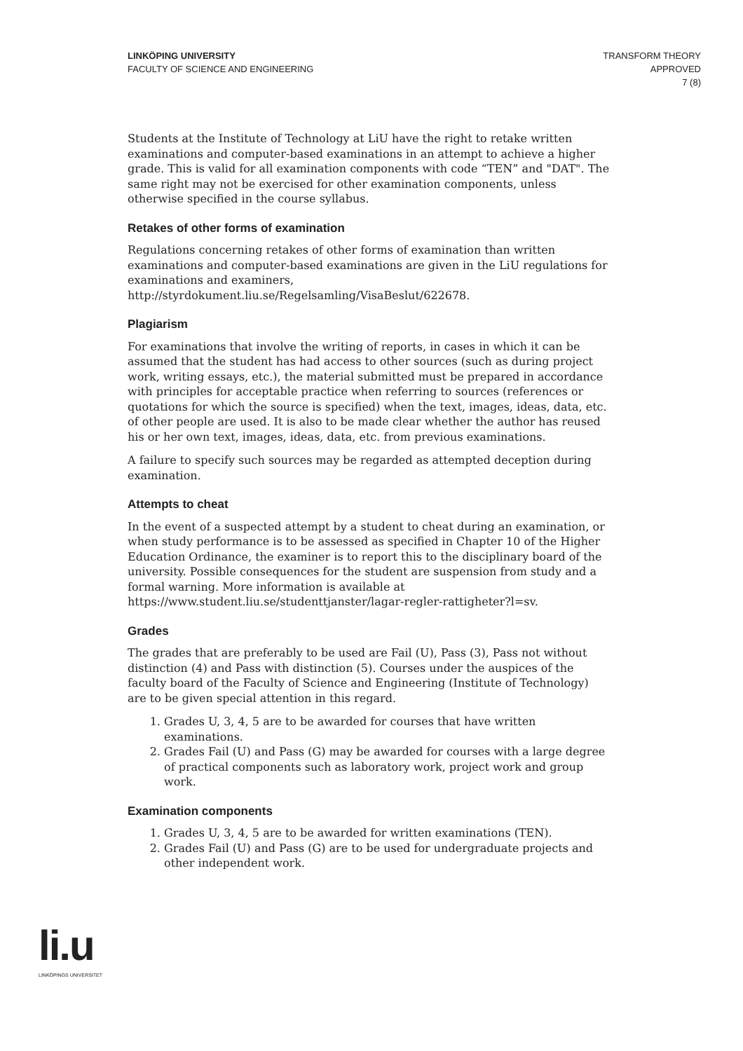LINKÖPING UNIVERSITY
FACULTY OF SCIENCE AND ENGINEERING
TRANSFORM THEORY
APPROVED
7 (8)
Students at the Institute of Technology at LiU have the right to retake written examinations and computer-based examinations in an attempt to achieve a higher grade. This is valid for all examination components with code “TEN” and "DAT". The same right may not be exercised for other examination components, unless otherwise specified in the course syllabus.
Retakes of other forms of examination
Regulations concerning retakes of other forms of examination than written examinations and computer-based examinations are given in the LiU regulations for examinations and examiners, http://styrdokument.liu.se/Regelsamling/VisaBeslut/622678.
Plagiarism
For examinations that involve the writing of reports, in cases in which it can be assumed that the student has had access to other sources (such as during project work, writing essays, etc.), the material submitted must be prepared in accordance with principles for acceptable practice when referring to sources (references or quotations for which the source is specified) when the text, images, ideas, data, etc. of other people are used. It is also to be made clear whether the author has reused his or her own text, images, ideas, data, etc. from previous examinations.
A failure to specify such sources may be regarded as attempted deception during examination.
Attempts to cheat
In the event of a suspected attempt by a student to cheat during an examination, or when study performance is to be assessed as specified in Chapter 10 of the Higher Education Ordinance, the examiner is to report this to the disciplinary board of the university. Possible consequences for the student are suspension from study and a formal warning. More information is available at https://www.student.liu.se/studenttjanster/lagar-regler-rattigheter?l=sv.
Grades
The grades that are preferably to be used are Fail (U), Pass (3), Pass not without distinction (4) and Pass with distinction (5). Courses under the auspices of the faculty board of the Faculty of Science and Engineering (Institute of Technology) are to be given special attention in this regard.
1. Grades U, 3, 4, 5 are to be awarded for courses that have written examinations.
2. Grades Fail (U) and Pass (G) may be awarded for courses with a large degree of practical components such as laboratory work, project work and group work.
Examination components
1. Grades U, 3, 4, 5 are to be awarded for written examinations (TEN).
2. Grades Fail (U) and Pass (G) are to be used for undergraduate projects and other independent work.
li.u
LINKÖPINGS UNIVERSITET